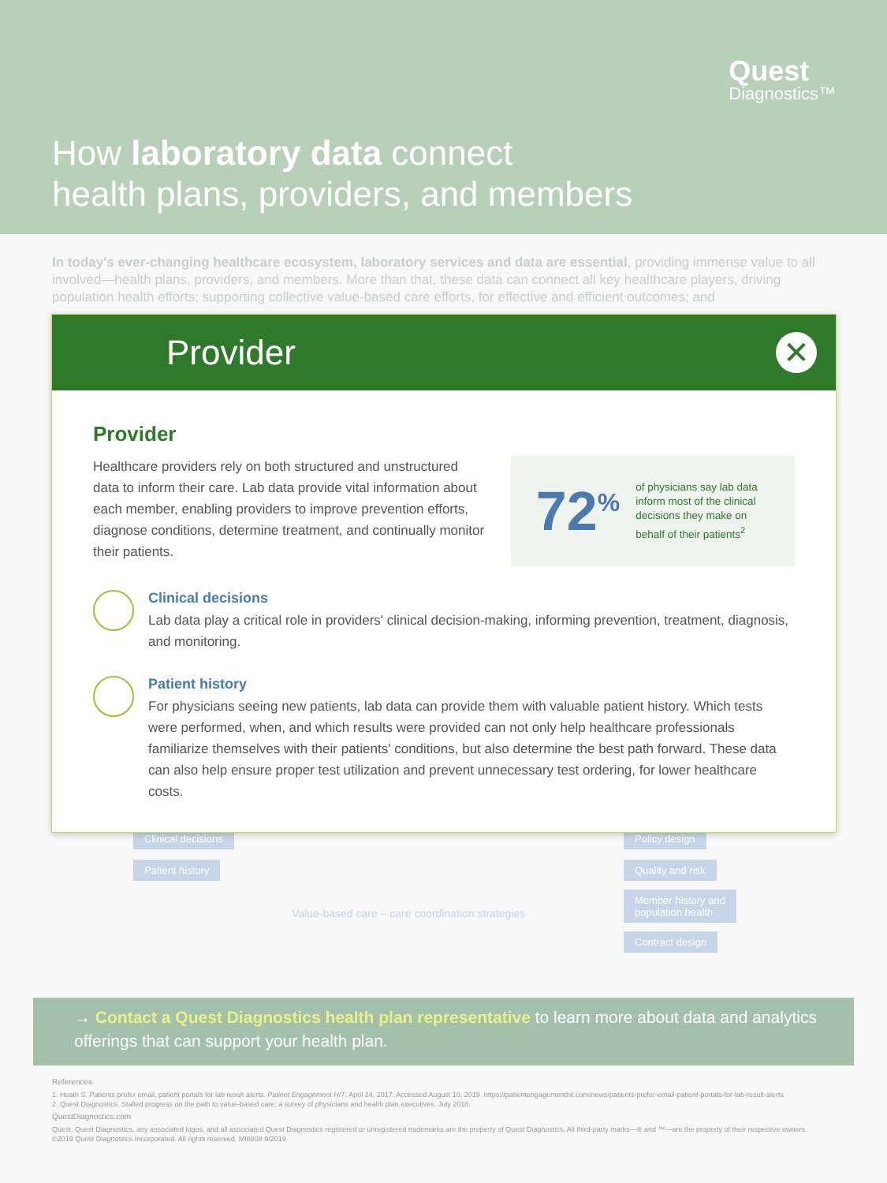Quest
Diagnostics™
How laboratory data connect
health plans, providers, and members
In today's ever-changing healthcare ecosystem, laboratory services and data are essential, providing immense value to all involved—health plans, providers, and members. More than that, these data can connect all key healthcare players, driving population health efforts; supporting collective value-based care efforts, for effective and efficient outcomes; and
Clinical decisions
Patient history
Policy design
Quality and risk
Member history and
population health
Contract design
Value-based care – care coordination strategies
Provider
✕
Provider
Healthcare providers rely on both structured and unstructured data to inform their care. Lab data provide vital information about each member, enabling providers to improve prevention efforts, diagnose conditions, determine treatment, and continually monitor their patients.
72<sup>%</sup>
of physicians say lab data inform most of the clinical decisions they make on behalf of their patients<sup>2</sup>
Clinical decisions
Lab data play a critical role in providers' clinical decision-making, informing prevention, treatment, diagnosis, and monitoring.
Patient history
For physicians seeing new patients, lab data can provide them with valuable patient history. Which tests were performed, when, and which results were provided can not only help healthcare professionals familiarize themselves with their patients' conditions, but also determine the best path forward. These data can also help ensure proper test utilization and prevent unnecessary test ordering, for lower healthcare costs.
→ Contact a Quest Diagnostics health plan representative to learn more about data and analytics offerings that can support your health plan.
References
1. Heath S. Patients prefer email, patient portals for lab result alerts. Patient Engagement HIT. April 24, 2017. Accessed August 10, 2019. https://patientengagementhit.com/news/patients-prefer-email-patient-portals-for-lab-result-alerts
2. Quest Diagnostics. Stalled progress on the path to value-based care: a survey of physicians and health plan executives. July 2018.
QuestDiagnostics.com
Quest, Quest Diagnostics, any associated logos, and all associated Quest Diagnostics registered or unregistered trademarks are the property of Quest Diagnostics. All third-party marks—® and ™—are the property of their respective owners.
©2019 Quest Diagnostics Incorporated. All rights reserved. MI8808 9/2019